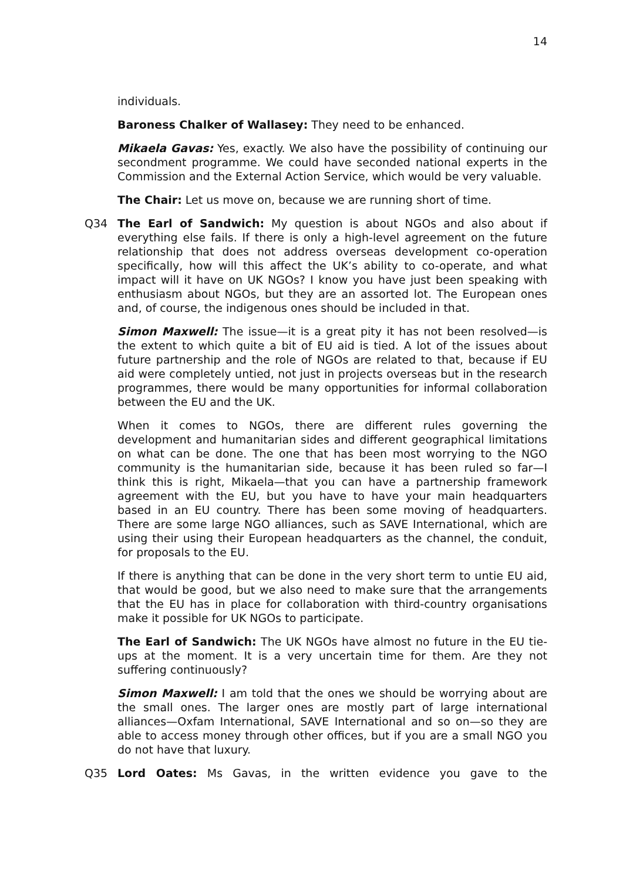14
individuals.
Baroness Chalker of Wallasey: They need to be enhanced.
Mikaela Gavas: Yes, exactly. We also have the possibility of continuing our secondment programme. We could have seconded national experts in the Commission and the External Action Service, which would be very valuable.
The Chair: Let us move on, because we are running short of time.
Q34 The Earl of Sandwich: My question is about NGOs and also about if everything else fails. If there is only a high-level agreement on the future relationship that does not address overseas development co-operation specifically, how will this affect the UK’s ability to co-operate, and what impact will it have on UK NGOs? I know you have just been speaking with enthusiasm about NGOs, but they are an assorted lot. The European ones and, of course, the indigenous ones should be included in that.
Simon Maxwell: The issue—it is a great pity it has not been resolved—is the extent to which quite a bit of EU aid is tied. A lot of the issues about future partnership and the role of NGOs are related to that, because if EU aid were completely untied, not just in projects overseas but in the research programmes, there would be many opportunities for informal collaboration between the EU and the UK.
When it comes to NGOs, there are different rules governing the development and humanitarian sides and different geographical limitations on what can be done. The one that has been most worrying to the NGO community is the humanitarian side, because it has been ruled so far—I think this is right, Mikaela—that you can have a partnership framework agreement with the EU, but you have to have your main headquarters based in an EU country. There has been some moving of headquarters. There are some large NGO alliances, such as SAVE International, which are using their using their European headquarters as the channel, the conduit, for proposals to the EU.
If there is anything that can be done in the very short term to untie EU aid, that would be good, but we also need to make sure that the arrangements that the EU has in place for collaboration with third-country organisations make it possible for UK NGOs to participate.
The Earl of Sandwich: The UK NGOs have almost no future in the EU tie-ups at the moment. It is a very uncertain time for them. Are they not suffering continuously?
Simon Maxwell: I am told that the ones we should be worrying about are the small ones. The larger ones are mostly part of large international alliances—Oxfam International, SAVE International and so on—so they are able to access money through other offices, but if you are a small NGO you do not have that luxury.
Q35 Lord Oates: Ms Gavas, in the written evidence you gave to the